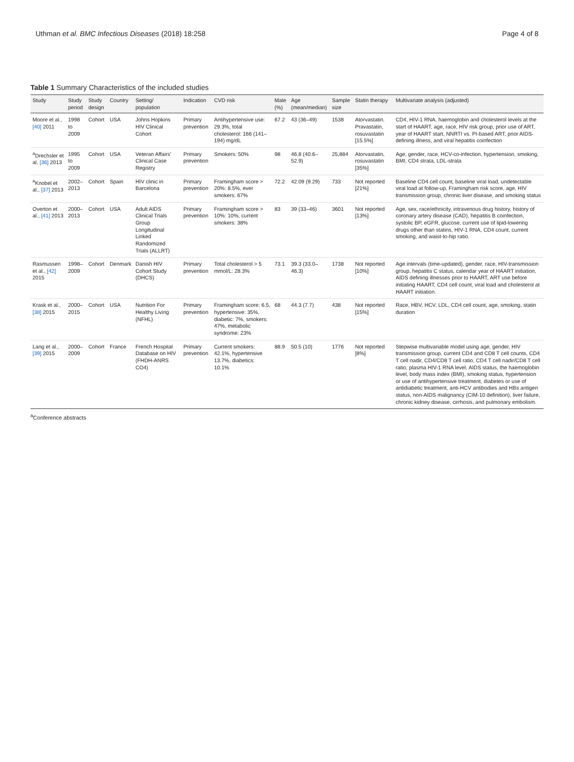Uthman et al. BMC Infectious Diseases (2018) 18:258 Page 4 of 8
Table 1 Summary Characteristics of the included studies
| Study | Study period | Study design | Country | Setting/ population | Indication | CVD risk | Male (%) | Age (mean/median) | Sample size | Statin therapy | Multivariate analysis (adjusted) |
| --- | --- | --- | --- | --- | --- | --- | --- | --- | --- | --- | --- |
| Moore et al., [40] 2011 | 1998 to 2009 | Cohort | USA | Johns Hopkins HIV Clinical Cohort | Primary prevention | Antihypertensive use: 29.3%, total cholesterol: 166 (141–194) mg/dL | 67.2 | 43 (36–49) | 1538 | Atorvastatin. Pravastatin, rosuvastatin [15.5%] | CD4, HIV-1 RNA, haemoglobin and cholesterol levels at the start of HAART, age, race, HIV risk group, prior use of ART, year of HAART start, NNRTI vs. PI-based ART, prior AIDS-defining illness, and viral hepatitis coinfection |
| <sup>a</sup> Drechsler et al, [36] 2013 | 1995 to 2009 | Cohort | USA | Veteran Affairs' Clinical Case Registry | Primary prevention | Smokers: 50% | 98 | 46.8 (40.6–52.9) | 25,884 | Atorvastatin, rosuvastatin [35%] | Age, gender, race, HCV-co-infection, hypertension, smoking, BMI, CD4 strata, LDL-strata |
| <sup>a</sup> Knobel et al., [37] 2013 | 2002–2013 | Cohort | Spain | HIV clinic in Barcelona | Primary prevention | Framingham score > 20%: 8.5%, ever smokers: 67% | 72.2 | 42.09 (9.29) | 733 | Not reported [21%] | Baseline CD4 cell count, baseline viral load, undetectable viral load at follow-up, Framingham risk score, age, HIV transmission group, chronic liver disease, and smoking status |
| Overton et al., [41] 2013 | 2000–2013 | Cohort | USA | Adult AIDS Clinical Trials Group Longitudinal Linked Randomized Trials (ALLRT) | Primary prevention | Framingham score > 10%: 10%, current smokers: 38% | 83 | 39 (33–46) | 3601 | Not reported [13%] | Age, sex, race/ethnicity, intravenous drug history, history of coronary artery disease (CAD), hepatitis B coinfection, systolic BP, eGFR, glucose, current use of lipid-lowering drugs other than statins, HIV-1 RNA, CD4 count, current smoking, and waist-to-hip ratio. |
| Rasmussen et al., [42] 2015 | 1998–2009 | Cohort | Denmark | Danish HIV Cohort Study (DHCS) | Primary prevention | Total cholesterol > 5 mmol/L: 28.3% | 73.1 | 39.3 (33.0–46.3) | 1738 | Not reported [10%] | Age intervals (time-updated), gender, race, HIV-transmission group, hepatitis C status, calendar year of HAART initiation, AIDS defining illnesses prior to HAART, ART use before initiating HAART, CD4 cell count, viral load and cholesterol at HAART initiation. |
| Krask et al., [38] 2015 | 2000–2015 | Cohort | USA | Nutrition For Healthy Living (NFHL) | Primary prevention | Framingham score: 6.5, hypertensive: 35%, diabetic: 7%, smokers: 47%, metabolic syndrome: 23% | 68 | 44.3 (7.7) | 438 | Not reported [15%] | Race, HBV, HCV, LDL, CD4 cell count, age, smoking, statin duration |
| Lang et al., [39] 2015 | 2000–2009 | Cohort | France | French Hospital Database on HIV (FHDH-ANRS CO4) | Primary prevention | Current smokers: 42.1%, hypertensive 13.7%, diabetics: 10.1% | 88.9 | 50.5 (10) | 1776 | Not reported [8%] | Stepwise multivariable model using age, gender, HIV transmission group, current CD4 and CD8 T cell counts, CD4 T cell nadir, CD4/CD8 T cell ratio, CD4 T cell nadir/CD8 T cell ratio, plasma HIV-1 RNA level, AIDS status, the haemoglobin level, body mass index (BMI), smoking status, hypertension or use of antihypertensive treatment, diabetes or use of antidiabetic treatment, anti-HCV antibodies and HBs antigen status, non-AIDS malignancy (CIM-10 definition), liver failure, chronic kidney disease, cirrhosis, and pulmonary embolism. |
<sup>a</sup> Conference abstracts